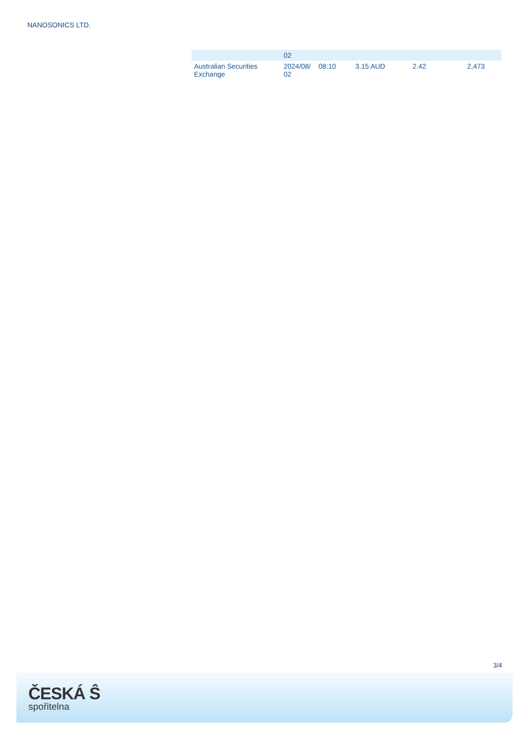NANOSONICS LTD.
| | 02 | | | | |
| Australian Securities Exchange | 2024/08/ 02 | 08:10 | 3.15 AUD | 2.42 | 2,473 |
3/4
ČESKÁ Ŝ
spořitelna